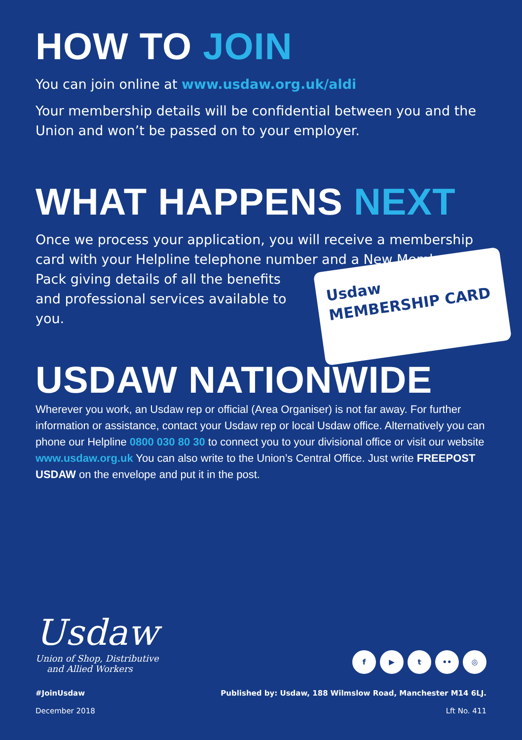HOW TO JOIN
You can join online at www.usdaw.org.uk/aldi
Your membership details will be confidential between you and the Union and won’t be passed on to your employer.
WHAT HAPPENS NEXT
Once we process your application, you will receive a membership card with your Helpline telephone number Usdaw
MEMBERSHIP CARD and a New Member’s Pack giving details of all the benefits and professional services available to you.
USDAW NATIONWIDE
Wherever you work, an Usdaw rep or official (Area Organiser) is not far away. For further information or assistance, contact your Usdaw rep or local Usdaw office. Alternatively you can phone our Helpline 0800 030 80 30 to connect you to your divisional office or visit our website www.usdaw.org.uk You can also write to the Union’s Central Office. Just write FREEPOST USDAW on the envelope and put it in the post.
Usdaw
Union of Shop, Distributive
and Allied Workers
f ▶ t •• ◎
#JoinUsdaw Published by: Usdaw, 188 Wilmslow Road, Manchester M14 6LJ.
December 2018 Lft No. 411